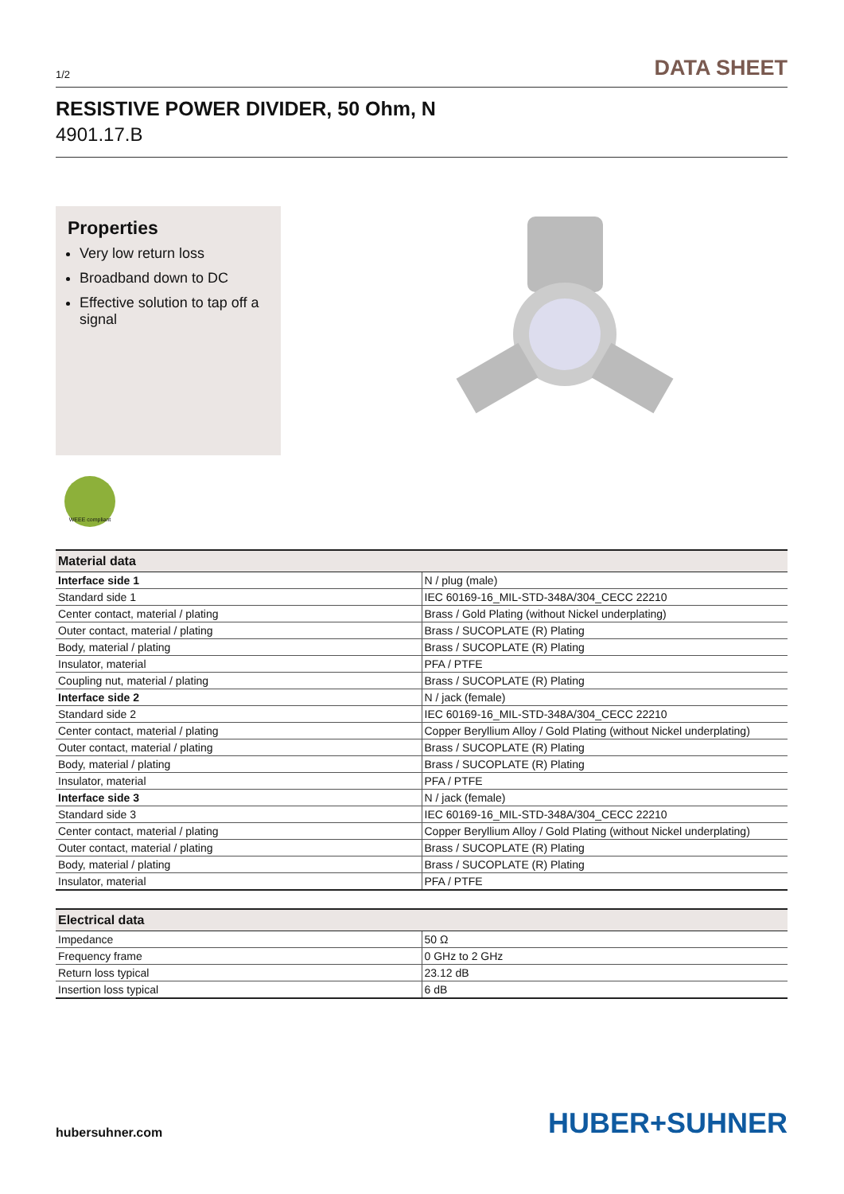1/2 DATA SHEET
RESISTIVE POWER DIVIDER, 50 Ohm, N
4901.17.B
Properties
Very low return loss
Broadband down to DC
Effective solution to tap off a signal
WEEE compliant
| Material data | |
| --- | --- |
| Interface side 1 | N / plug (male) |
| Standard side 1 | IEC 60169-16_MIL-STD-348A/304_CECC 22210 |
| Center contact, material / plating | Brass / Gold Plating (without Nickel underplating) |
| Outer contact, material / plating | Brass / SUCOPLATE (R) Plating |
| Body, material / plating | Brass / SUCOPLATE (R) Plating |
| Insulator, material | PFA / PTFE |
| Coupling nut, material / plating | Brass / SUCOPLATE (R) Plating |
| Interface side 2 | N / jack (female) |
| Standard side 2 | IEC 60169-16_MIL-STD-348A/304_CECC 22210 |
| Center contact, material / plating | Copper Beryllium Alloy / Gold Plating (without Nickel underplating) |
| Outer contact, material / plating | Brass / SUCOPLATE (R) Plating |
| Body, material / plating | Brass / SUCOPLATE (R) Plating |
| Insulator, material | PFA / PTFE |
| Interface side 3 | N / jack (female) |
| Standard side 3 | IEC 60169-16_MIL-STD-348A/304_CECC 22210 |
| Center contact, material / plating | Copper Beryllium Alloy / Gold Plating (without Nickel underplating) |
| Outer contact, material / plating | Brass / SUCOPLATE (R) Plating |
| Body, material / plating | Brass / SUCOPLATE (R) Plating |
| Insulator, material | PFA / PTFE |
| Electrical data | |
| --- | --- |
| Impedance | 50 Ω |
| Frequency frame | 0 GHz to 2 GHz |
| Return loss typical | 23.12 dB |
| Insertion loss typical | 6 dB |
hubersuhner.com HUBER+SUHNER